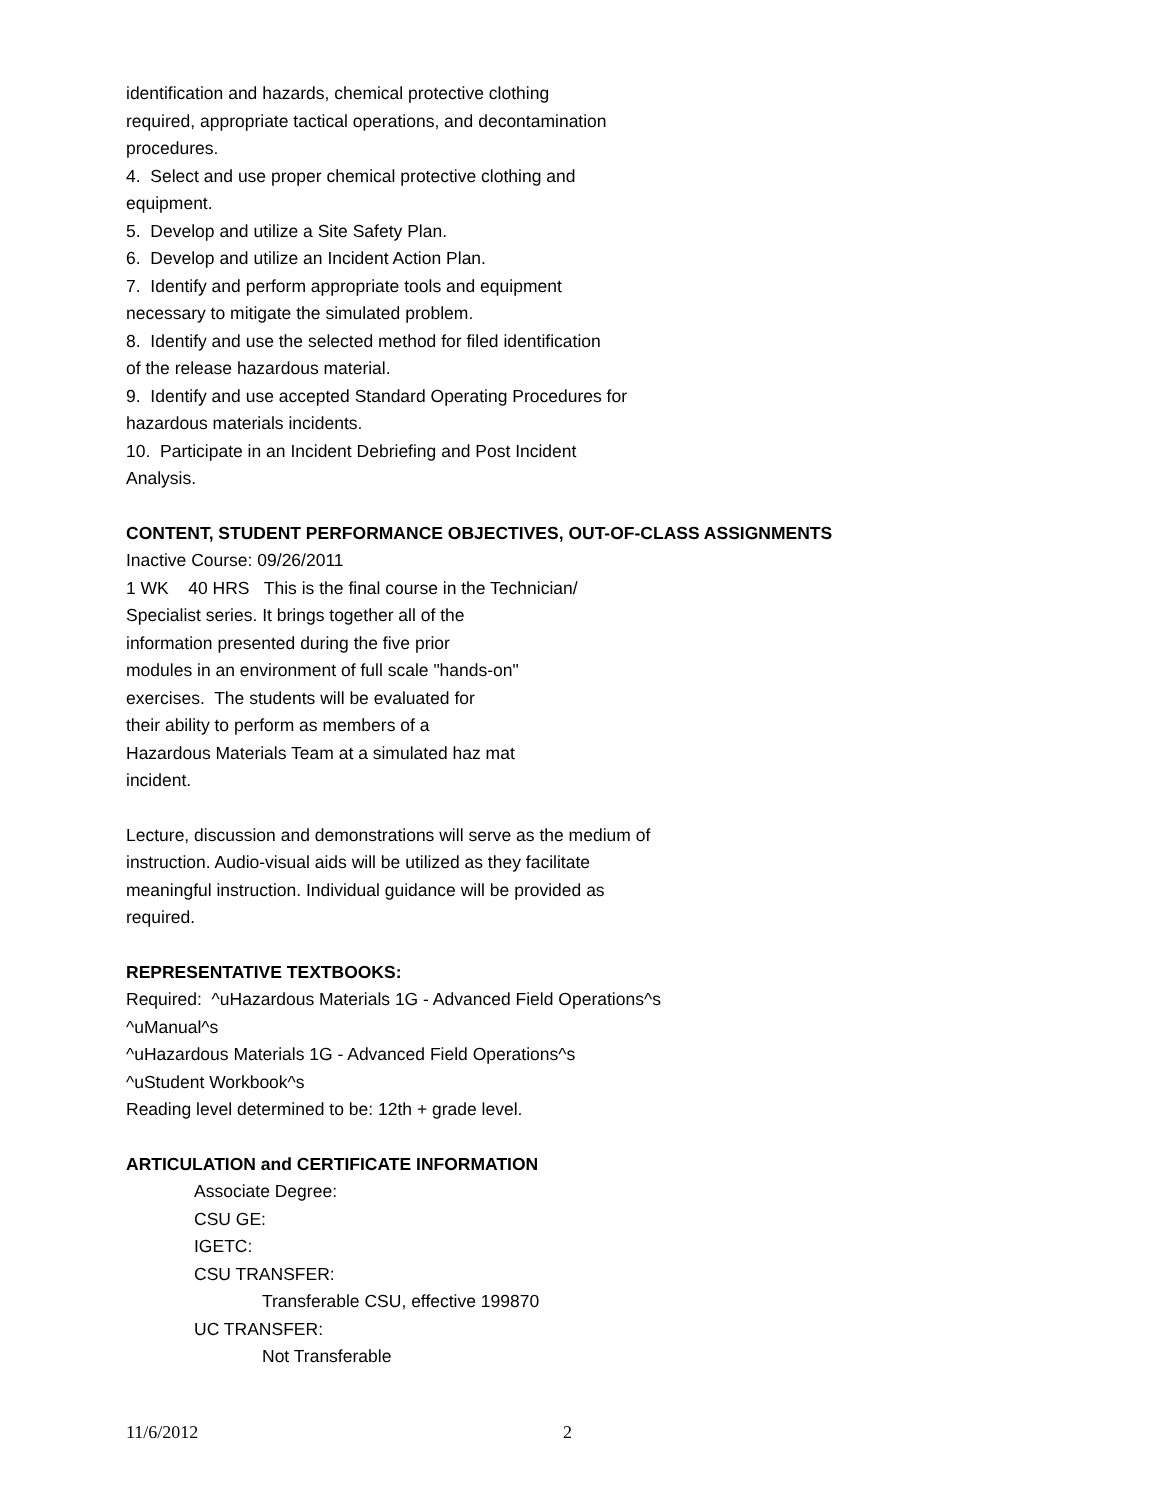identification and hazards, chemical protective clothing
required, appropriate tactical operations, and decontamination
procedures.
4. Select and use proper chemical protective clothing and
equipment.
5. Develop and utilize a Site Safety Plan.
6. Develop and utilize an Incident Action Plan.
7. Identify and perform appropriate tools and equipment
necessary to mitigate the simulated problem.
8. Identify and use the selected method for filed identification
of the release hazardous material.
9. Identify and use accepted Standard Operating Procedures for
hazardous materials incidents.
10. Participate in an Incident Debriefing and Post Incident
Analysis.
CONTENT, STUDENT PERFORMANCE OBJECTIVES, OUT-OF-CLASS ASSIGNMENTS
Inactive Course: 09/26/2011
1 WK 40 HRS This is the final course in the Technician/
Specialist series. It brings together all of the
information presented during the five prior
modules in an environment of full scale "hands-on"
exercises. The students will be evaluated for
their ability to perform as members of a
Hazardous Materials Team at a simulated haz mat
incident.
Lecture, discussion and demonstrations will serve as the medium of
instruction. Audio-visual aids will be utilized as they facilitate
meaningful instruction. Individual guidance will be provided as
required.
REPRESENTATIVE TEXTBOOKS:
Required: ^uHazardous Materials 1G - Advanced Field Operations^s
^uManual^s
^uHazardous Materials 1G - Advanced Field Operations^s
^uStudent Workbook^s
Reading level determined to be: 12th + grade level.
ARTICULATION and CERTIFICATE INFORMATION
Associate Degree:
CSU GE:
IGETC:
CSU TRANSFER:
Transferable CSU, effective 199870
UC TRANSFER:
Not Transferable
11/6/2012 2